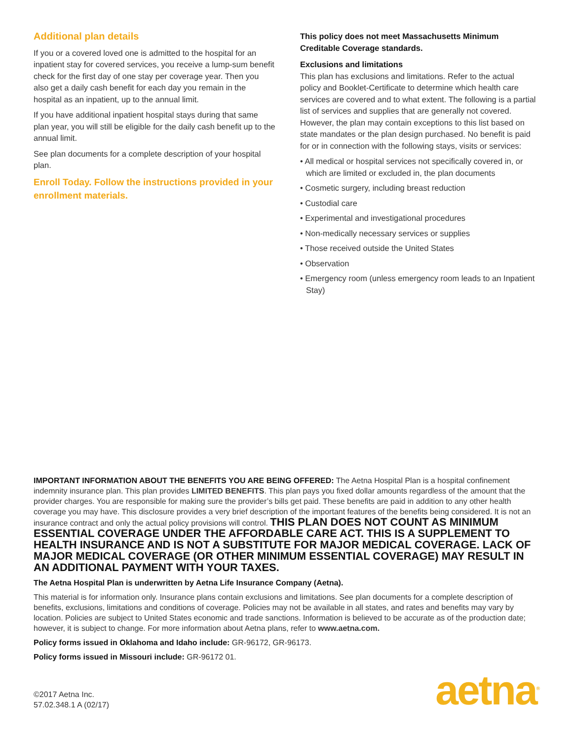Additional plan details
If you or a covered loved one is admitted to the hospital for an inpatient stay for covered services, you receive a lump-sum benefit check for the first day of one stay per coverage year. Then you also get a daily cash benefit for each day you remain in the hospital as an inpatient, up to the annual limit.
If you have additional inpatient hospital stays during that same plan year, you will still be eligible for the daily cash benefit up to the annual limit.
See plan documents for a complete description of your hospital plan.
Enroll Today. Follow the instructions provided in your enrollment materials.
This policy does not meet Massachusetts Minimum Creditable Coverage standards.
Exclusions and limitations
This plan has exclusions and limitations. Refer to the actual policy and Booklet-Certificate to determine which health care services are covered and to what extent. The following is a partial list of services and supplies that are generally not covered. However, the plan may contain exceptions to this list based on state mandates or the plan design purchased. No benefit is paid for or in connection with the following stays, visits or services:
• All medical or hospital services not specifically covered in, or which are limited or excluded in, the plan documents
• Cosmetic surgery, including breast reduction
• Custodial care
• Experimental and investigational procedures
• Non-medically necessary services or supplies
• Those received outside the United States
• Observation
• Emergency room (unless emergency room leads to an Inpatient Stay)
IMPORTANT INFORMATION ABOUT THE BENEFITS YOU ARE BEING OFFERED: The Aetna Hospital Plan is a hospital confinement indemnity insurance plan. This plan provides LIMITED BENEFITS. This plan pays you fixed dollar amounts regardless of the amount that the provider charges. You are responsible for making sure the provider’s bills get paid. These benefits are paid in addition to any other health coverage you may have. This disclosure provides a very brief description of the important features of the benefits being considered. It is not an insurance contract and only the actual policy provisions will control. THIS PLAN DOES NOT COUNT AS MINIMUM ESSENTIAL COVERAGE UNDER THE AFFORDABLE CARE ACT. THIS IS A SUPPLEMENT TO HEALTH INSURANCE AND IS NOT A SUBSTITUTE FOR MAJOR MEDICAL COVERAGE. LACK OF MAJOR MEDICAL COVERAGE (OR OTHER MINIMUM ESSENTIAL COVERAGE) MAY RESULT IN AN ADDITIONAL PAYMENT WITH YOUR TAXES.
The Aetna Hospital Plan is underwritten by Aetna Life Insurance Company (Aetna).
This material is for information only. Insurance plans contain exclusions and limitations. See plan documents for a complete description of benefits, exclusions, limitations and conditions of coverage. Policies may not be available in all states, and rates and benefits may vary by location. Policies are subject to United States economic and trade sanctions. Information is believed to be accurate as of the production date; however, it is subject to change. For more information about Aetna plans, refer to www.aetna.com.
Policy forms issued in Oklahoma and Idaho include: GR-96172, GR-96173.
Policy forms issued in Missouri include: GR-96172 01.
©2017 Aetna Inc.
57.02.348.1 A (02/17)
aetna<sup>®</sup>